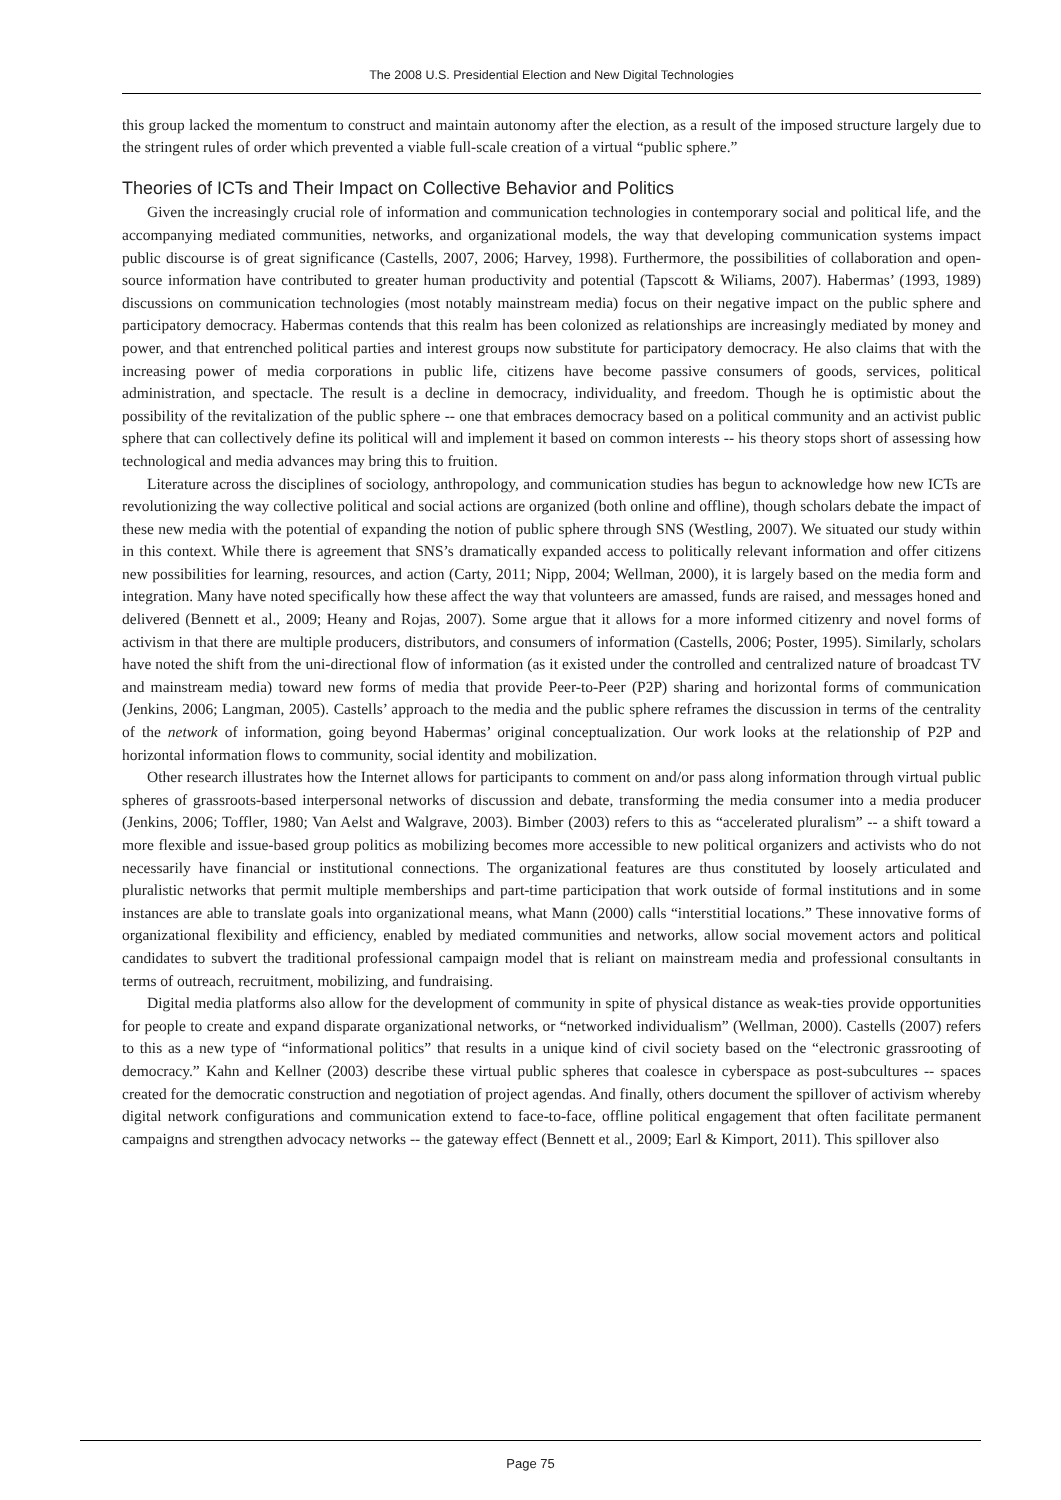The 2008 U.S. Presidential Election and New Digital Technologies
this group lacked the momentum to construct and maintain autonomy after the election, as a result of the imposed structure largely due to the stringent rules of order which prevented a viable full-scale creation of a virtual “public sphere.”
Theories of ICTs and Their Impact on Collective Behavior and Politics
Given the increasingly crucial role of information and communication technologies in contemporary social and political life, and the accompanying mediated communities, networks, and organizational models, the way that developing communication systems impact public discourse is of great significance (Castells, 2007, 2006; Harvey, 1998). Furthermore, the possibilities of collaboration and open-source information have contributed to greater human productivity and potential (Tapscott & Wiliams, 2007). Habermas’ (1993, 1989) discussions on communication technologies (most notably mainstream media) focus on their negative impact on the public sphere and participatory democracy. Habermas contends that this realm has been colonized as relationships are increasingly mediated by money and power, and that entrenched political parties and interest groups now substitute for participatory democracy. He also claims that with the increasing power of media corporations in public life, citizens have become passive consumers of goods, services, political administration, and spectacle. The result is a decline in democracy, individuality, and freedom. Though he is optimistic about the possibility of the revitalization of the public sphere -- one that embraces democracy based on a political community and an activist public sphere that can collectively define its political will and implement it based on common interests -- his theory stops short of assessing how technological and media advances may bring this to fruition.
Literature across the disciplines of sociology, anthropology, and communication studies has begun to acknowledge how new ICTs are revolutionizing the way collective political and social actions are organized (both online and offline), though scholars debate the impact of these new media with the potential of expanding the notion of public sphere through SNS (Westling, 2007). We situated our study within in this context. While there is agreement that SNS’s dramatically expanded access to politically relevant information and offer citizens new possibilities for learning, resources, and action (Carty, 2011; Nipp, 2004; Wellman, 2000), it is largely based on the media form and integration. Many have noted specifically how these affect the way that volunteers are amassed, funds are raised, and messages honed and delivered (Bennett et al., 2009; Heany and Rojas, 2007). Some argue that it allows for a more informed citizenry and novel forms of activism in that there are multiple producers, distributors, and consumers of information (Castells, 2006; Poster, 1995). Similarly, scholars have noted the shift from the uni-directional flow of information (as it existed under the controlled and centralized nature of broadcast TV and mainstream media) toward new forms of media that provide Peer-to-Peer (P2P) sharing and horizontal forms of communication (Jenkins, 2006; Langman, 2005). Castells’ approach to the media and the public sphere reframes the discussion in terms of the centrality of the network of information, going beyond Habermas’ original conceptualization. Our work looks at the relationship of P2P and horizontal information flows to community, social identity and mobilization.
Other research illustrates how the Internet allows for participants to comment on and/or pass along information through virtual public spheres of grassroots-based interpersonal networks of discussion and debate, transforming the media consumer into a media producer (Jenkins, 2006; Toffler, 1980; Van Aelst and Walgrave, 2003). Bimber (2003) refers to this as “accelerated pluralism” -- a shift toward a more flexible and issue-based group politics as mobilizing becomes more accessible to new political organizers and activists who do not necessarily have financial or institutional connections. The organizational features are thus constituted by loosely articulated and pluralistic networks that permit multiple memberships and part-time participation that work outside of formal institutions and in some instances are able to translate goals into organizational means, what Mann (2000) calls “interstitial locations.” These innovative forms of organizational flexibility and efficiency, enabled by mediated communities and networks, allow social movement actors and political candidates to subvert the traditional professional campaign model that is reliant on mainstream media and professional consultants in terms of outreach, recruitment, mobilizing, and fundraising.
Digital media platforms also allow for the development of community in spite of physical distance as weak-ties provide opportunities for people to create and expand disparate organizational networks, or “networked individualism” (Wellman, 2000). Castells (2007) refers to this as a new type of “informational politics” that results in a unique kind of civil society based on the “electronic grassrooting of democracy.” Kahn and Kellner (2003) describe these virtual public spheres that coalesce in cyberspace as post-subcultures -- spaces created for the democratic construction and negotiation of project agendas. And finally, others document the spillover of activism whereby digital network configurations and communication extend to face-to-face, offline political engagement that often facilitate permanent campaigns and strengthen advocacy networks -- the gateway effect (Bennett et al., 2009; Earl & Kimport, 2011). This spillover also
Page 75